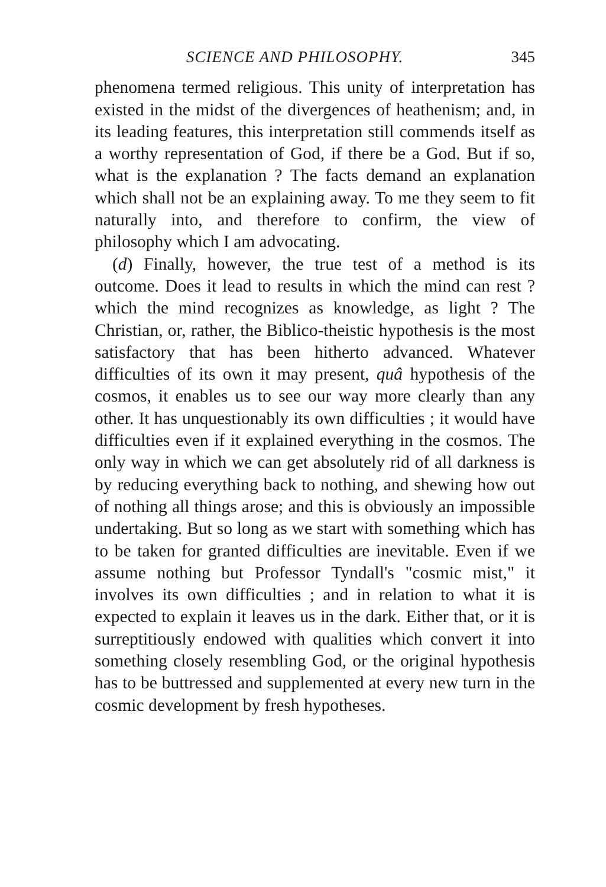SCIENCE AND PHILOSOPHY. 345
phenomena termed religious. This unity of interpreta­tion has existed in the midst of the divergences of heathenism; and, in its leading features, this interpreta­tion still commends itself as a worthy representation of God, if there be a God. But if so, what is the expla­nation ? The facts demand an explanation which shall not be an explaining away. To me they seem to fit naturally into, and therefore to confirm, the view of philosophy which I am advocating.
(d) Finally, however, the true test of a method is its outcome. Does it lead to results in which the mind can rest ? which the mind recognizes as knowledge, as light ? The Christian, or, rather, the Biblico-theistic hypothesis is the most satisfactory that has been hitherto advanced. Whatever difficulties of its own it may present, quâ hypothesis of the cosmos, it enables us to see our way more clearly than any other. It has unquestionably its own difficulties ; it would have difficulties even if it explained everything in the cosmos. The only way in which we can get absolutely rid of all darkness is by reducing everything back to nothing, and shewing how out of nothing all things arose; and this is obviously an impossible undertaking. But so long as we start with something which has to be taken for granted difficulties are inevitable. Even if we assume nothing but Professor Tyndall's "cosmic mist," it involves its own difficulties ; and in relation to what it is expected to explain it leaves us in the dark. Either that, or it is surreptitiously endowed with qualities which convert it into something closely resembling God, or the original hypothesis has to be buttressed and supplemented at every new turn in the cosmic development by fresh hypotheses.